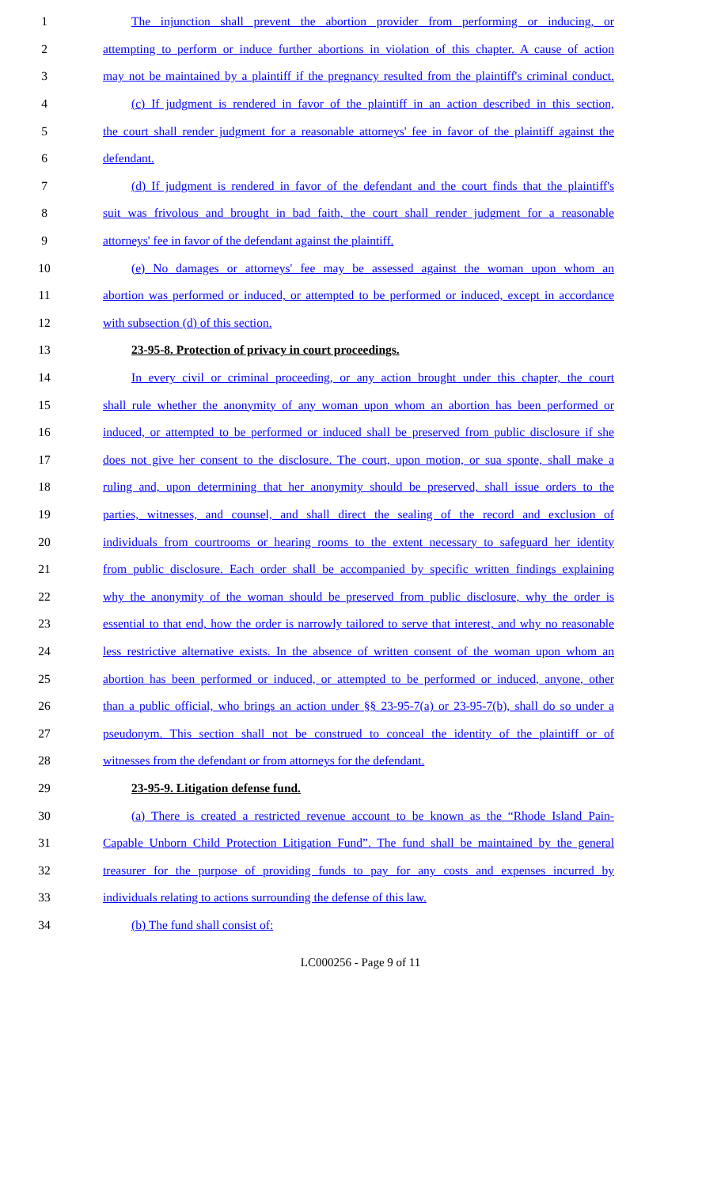1 The injunction shall prevent the abortion provider from performing or inducing, or
2 attempting to perform or induce further abortions in violation of this chapter. A cause of action
3 may not be maintained by a plaintiff if the pregnancy resulted from the plaintiff's criminal conduct.
4 (c) If judgment is rendered in favor of the plaintiff in an action described in this section,
5 the court shall render judgment for a reasonable attorneys' fee in favor of the plaintiff against the
6 defendant.
7 (d) If judgment is rendered in favor of the defendant and the court finds that the plaintiff's
8 suit was frivolous and brought in bad faith, the court shall render judgment for a reasonable
9 attorneys' fee in favor of the defendant against the plaintiff.
10 (e) No damages or attorneys' fee may be assessed against the woman upon whom an
11 abortion was performed or induced, or attempted to be performed or induced, except in accordance
12 with subsection (d) of this section.
13 23-95-8. Protection of privacy in court proceedings.
14 In every civil or criminal proceeding, or any action brought under this chapter, the court
15 shall rule whether the anonymity of any woman upon whom an abortion has been performed or
16 induced, or attempted to be performed or induced shall be preserved from public disclosure if she
17 does not give her consent to the disclosure. The court, upon motion, or sua sponte, shall make a
18 ruling and, upon determining that her anonymity should be preserved, shall issue orders to the
19 parties, witnesses, and counsel, and shall direct the sealing of the record and exclusion of
20 individuals from courtrooms or hearing rooms to the extent necessary to safeguard her identity
21 from public disclosure. Each order shall be accompanied by specific written findings explaining
22 why the anonymity of the woman should be preserved from public disclosure, why the order is
23 essential to that end, how the order is narrowly tailored to serve that interest, and why no reasonable
24 less restrictive alternative exists. In the absence of written consent of the woman upon whom an
25 abortion has been performed or induced, or attempted to be performed or induced, anyone, other
26 than a public official, who brings an action under §§ 23-95-7(a) or 23-95-7(b), shall do so under a
27 pseudonym. This section shall not be construed to conceal the identity of the plaintiff or of
28 witnesses from the defendant or from attorneys for the defendant.
29 23-95-9. Litigation defense fund.
30 (a) There is created a restricted revenue account to be known as the “Rhode Island Pain-
31 Capable Unborn Child Protection Litigation Fund”. The fund shall be maintained by the general
32 treasurer for the purpose of providing funds to pay for any costs and expenses incurred by
33 individuals relating to actions surrounding the defense of this law.
34 (b) The fund shall consist of:
LC000256 - Page 9 of 11